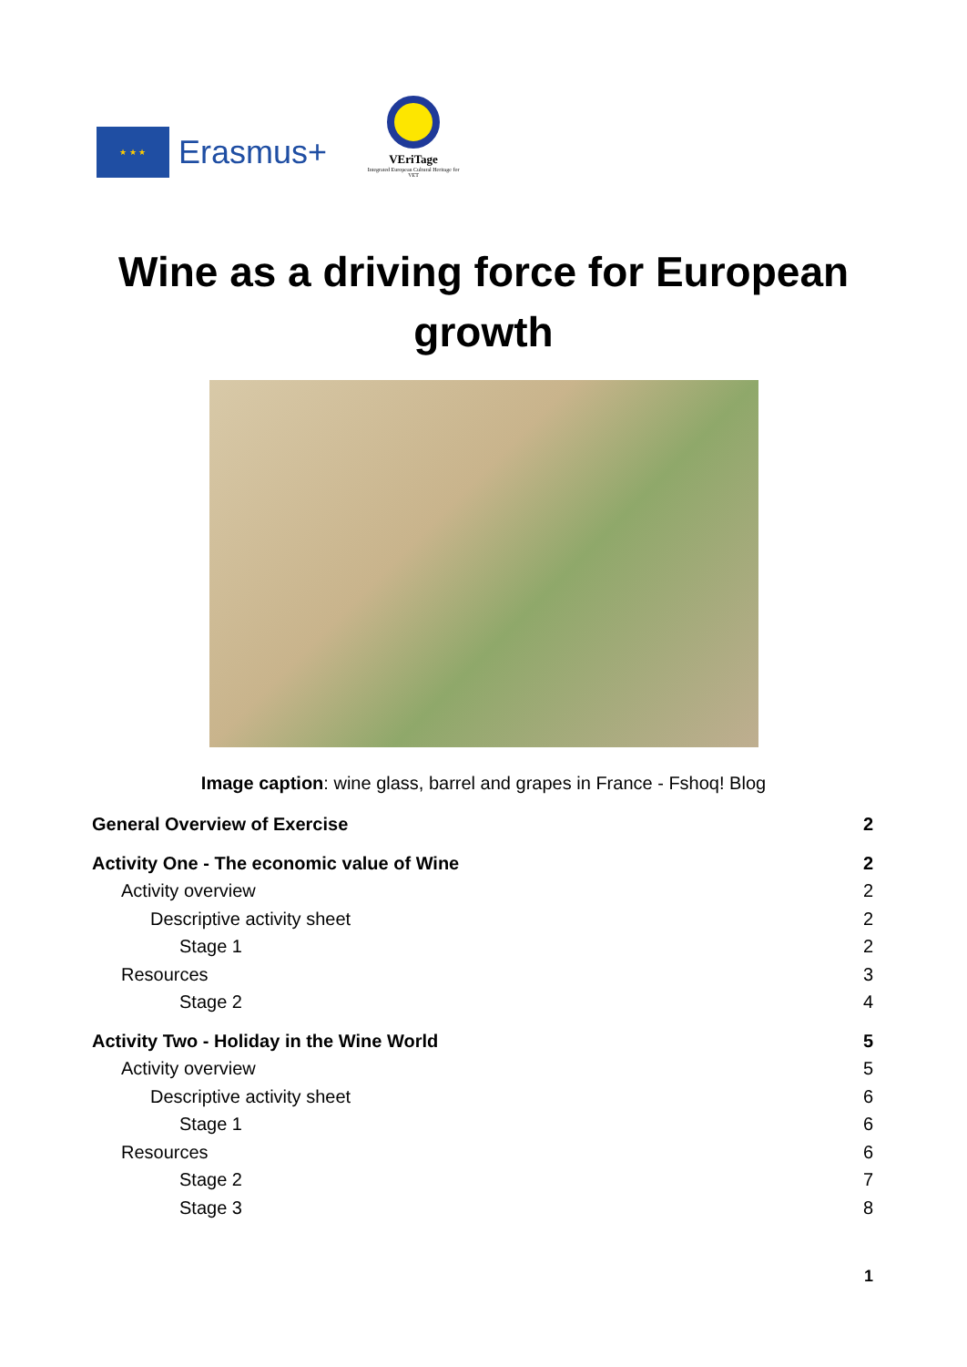★ ★ ★
Erasmus+
VEriTage
Integrated European Cultural Heritage for VET
Wine as a driving force for European
growth
Image caption: wine glass, barrel and grapes in France - Fshoq! Blog
General Overview of Exercise 2
Activity One - The economic value of Wine 2
Activity overview 2
Descriptive activity sheet 2
Stage 1 2
Resources 3
Stage 2 4
Activity Two - Holiday in the Wine World 5
Activity overview 5
Descriptive activity sheet 6
Stage 1 6
Resources 6
Stage 2 7
Stage 3 8
1